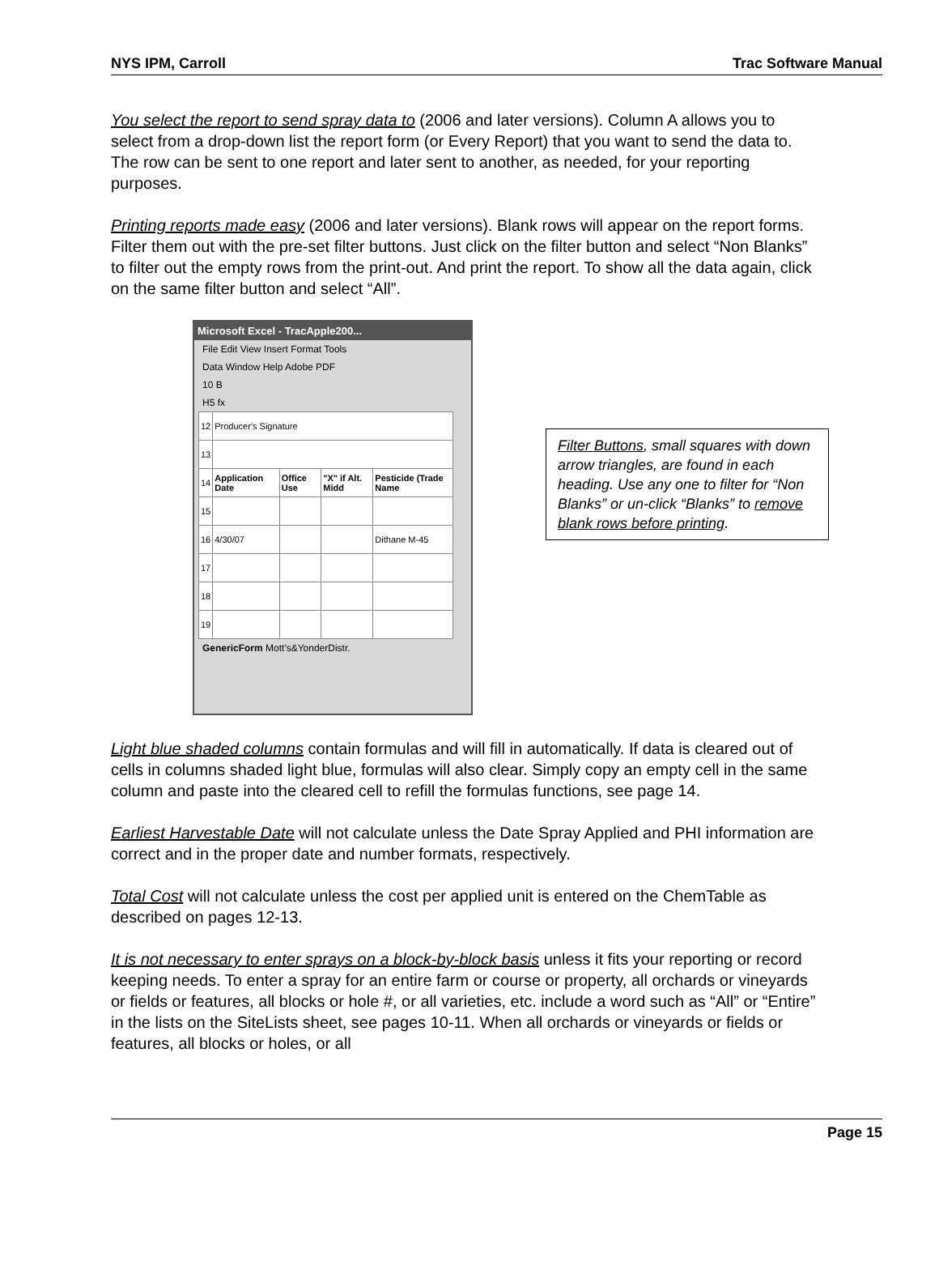NYS IPM, Carroll Trac Software Manual
You select the report to send spray data to (2006 and later versions). Column A allows you to select from a drop-down list the report form (or Every Report) that you want to send the data to. The row can be sent to one report and later sent to another, as needed, for your reporting purposes.
Printing reports made easy (2006 and later versions). Blank rows will appear on the report forms. Filter them out with the pre-set filter buttons. Just click on the filter button and select “Non Blanks” to filter out the empty rows from the print-out. And print the report. To show all the data again, click on the same filter button and select “All”.
Microsoft Excel - TracApple200...
File Edit View Insert Format Tools
Data Window Help Adobe PDF
10 B
H5 fx
| 12 | Producer's Signature | | | |
| 13 | | | | |
| 14 | Application Date | Office Use | "X" if Alt. Midd | Pesticide (Trade Name |
| 15 | | | | |
| 16 | 4/30/07 | | | Dithane M-45 |
| 17 | | | | |
| 18 | | | | |
| 19 | | | | |
GenericForm Mott's&YonderDistr.
Filter Buttons, small squares with down arrow triangles, are found in each heading. Use any one to filter for “Non Blanks” or un-click “Blanks” to remove blank rows before printing.
Light blue shaded columns contain formulas and will fill in automatically. If data is cleared out of cells in columns shaded light blue, formulas will also clear. Simply copy an empty cell in the same column and paste into the cleared cell to refill the formulas functions, see page 14.
Earliest Harvestable Date will not calculate unless the Date Spray Applied and PHI information are correct and in the proper date and number formats, respectively.
Total Cost will not calculate unless the cost per applied unit is entered on the ChemTable as described on pages 12-13.
It is not necessary to enter sprays on a block-by-block basis unless it fits your reporting or record keeping needs. To enter a spray for an entire farm or course or property, all orchards or vineyards or fields or features, all blocks or hole #, or all varieties, etc. include a word such as “All” or “Entire” in the lists on the SiteLists sheet, see pages 10-11. When all orchards or vineyards or fields or features, all blocks or holes, or all
Page 15